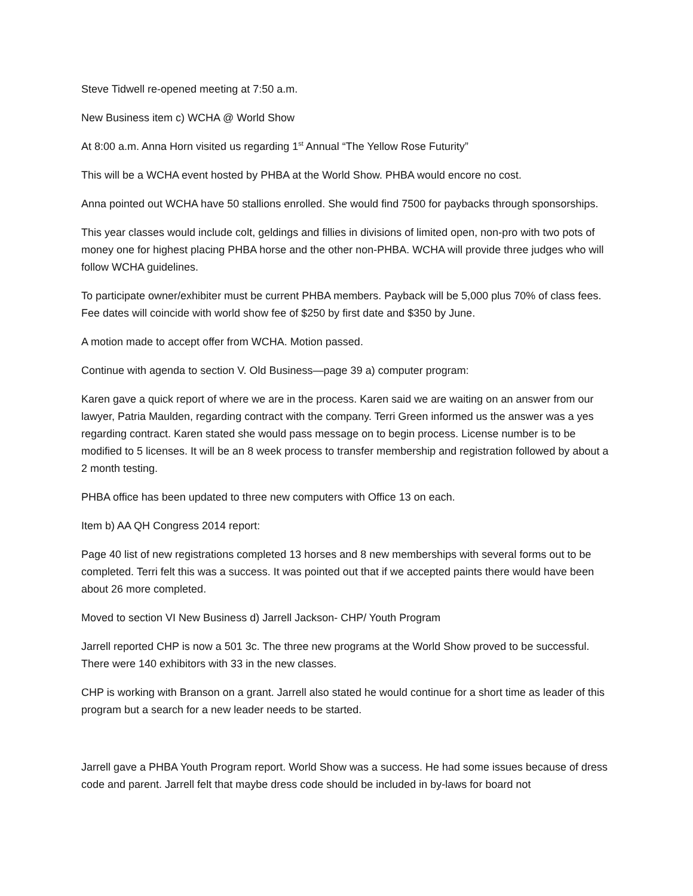Steve Tidwell re-opened meeting at 7:50 a.m.
New Business item c) WCHA @ World Show
At 8:00 a.m. Anna Horn visited us regarding 1<sup>st</sup> Annual “The Yellow Rose Futurity”
This will be a WCHA event hosted by PHBA at the World Show. PHBA would encore no cost.
Anna pointed out WCHA have 50 stallions enrolled. She would find 7500 for paybacks through sponsorships.
This year classes would include colt, geldings and fillies in divisions of limited open, non-pro with two pots of money one for highest placing PHBA horse and the other non-PHBA. WCHA will provide three judges who will follow WCHA guidelines.
To participate owner/exhibiter must be current PHBA members. Payback will be 5,000 plus 70% of class fees. Fee dates will coincide with world show fee of $250 by first date and $350 by June.
A motion made to accept offer from WCHA. Motion passed.
Continue with agenda to section V. Old Business—page 39 a) computer program:
Karen gave a quick report of where we are in the process. Karen said we are waiting on an answer from our lawyer, Patria Maulden, regarding contract with the company. Terri Green informed us the answer was a yes regarding contract. Karen stated she would pass message on to begin process. License number is to be modified to 5 licenses. It will be an 8 week process to transfer membership and registration followed by about a 2 month testing.
PHBA office has been updated to three new computers with Office 13 on each.
Item b) AA QH Congress 2014 report:
Page 40 list of new registrations completed 13 horses and 8 new memberships with several forms out to be completed. Terri felt this was a success. It was pointed out that if we accepted paints there would have been about 26 more completed.
Moved to section VI New Business d) Jarrell Jackson- CHP/ Youth Program
Jarrell reported CHP is now a 501 3c. The three new programs at the World Show proved to be successful. There were 140 exhibitors with 33 in the new classes.
CHP is working with Branson on a grant. Jarrell also stated he would continue for a short time as leader of this program but a search for a new leader needs to be started.
Jarrell gave a PHBA Youth Program report. World Show was a success. He had some issues because of dress code and parent. Jarrell felt that maybe dress code should be included in by-laws for board not